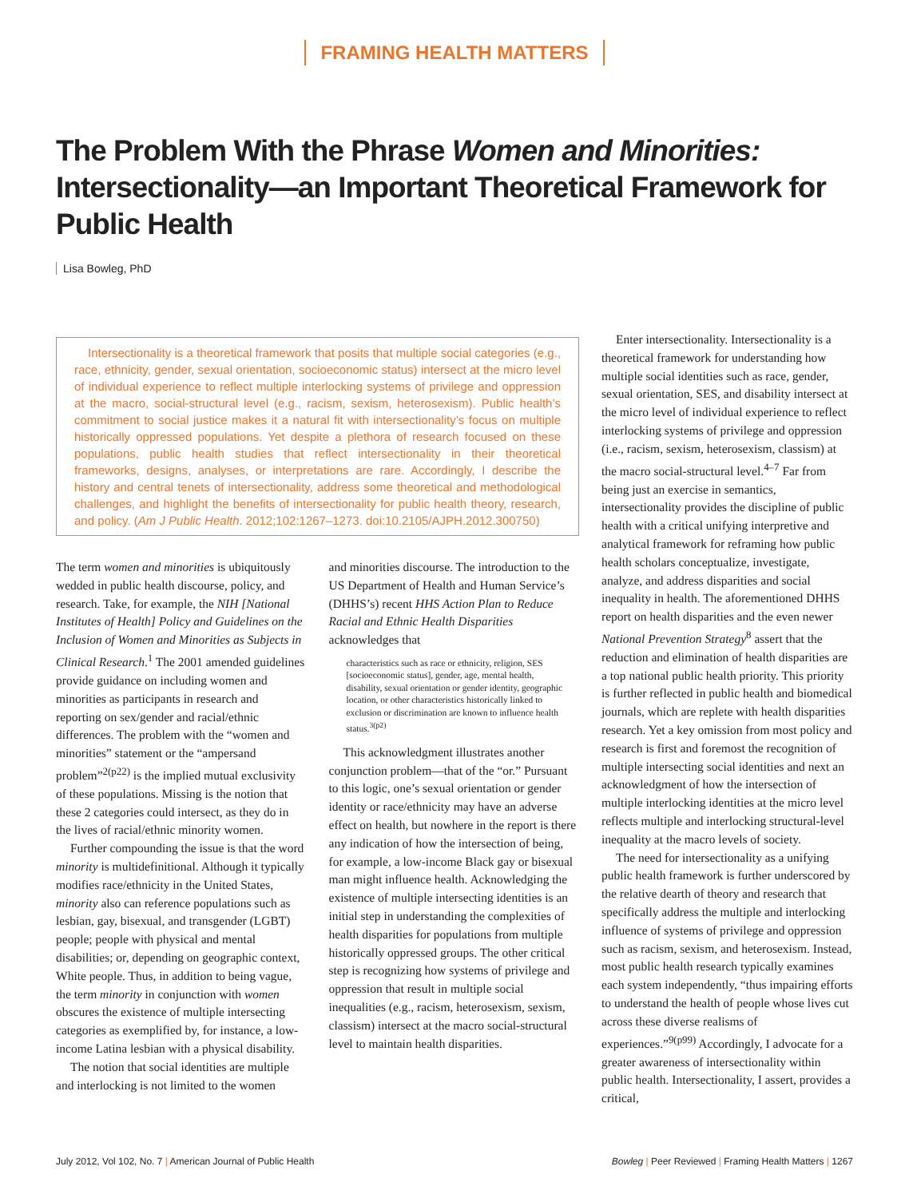FRAMING HEALTH MATTERS
The Problem With the Phrase Women and Minorities: Intersectionality—an Important Theoretical Framework for Public Health
Lisa Bowleg, PhD
Intersectionality is a theoretical framework that posits that multiple social categories (e.g., race, ethnicity, gender, sexual orientation, socioeconomic status) intersect at the micro level of individual experience to reflect multiple interlocking systems of privilege and oppression at the macro, social-structural level (e.g., racism, sexism, heterosexism). Public health’s commitment to social justice makes it a natural fit with intersectionality’s focus on multiple historically oppressed populations. Yet despite a plethora of research focused on these populations, public health studies that reflect intersectionality in their theoretical frameworks, designs, analyses, or interpretations are rare. Accordingly, I describe the history and central tenets of intersectionality, address some theoretical and methodological challenges, and highlight the benefits of intersectionality for public health theory, research, and policy. (Am J Public Health. 2012;102:1267–1273. doi:10.2105/AJPH.2012.300750)
The term women and minorities is ubiquitously wedded in public health discourse, policy, and research. Take, for example, the NIH [National Institutes of Health] Policy and Guidelines on the Inclusion of Women and Minorities as Subjects in Clinical Research.<sup>1</sup> The 2001 amended guidelines provide guidance on including women and minorities as participants in research and reporting on sex/gender and racial/ethnic differences. The problem with the “women and minorities” statement or the “ampersand problem”<sup>2(p22)</sup> is the implied mutual exclusivity of these populations. Missing is the notion that these 2 categories could intersect, as they do in the lives of racial/ethnic minority women.
Further compounding the issue is that the word minority is multidefinitional. Although it typically modifies race/ethnicity in the United States, minority also can reference populations such as lesbian, gay, bisexual, and transgender (LGBT) people; people with physical and mental disabilities; or, depending on geographic context, White people. Thus, in addition to being vague, the term minority in conjunction with women obscures the existence of multiple intersecting categories as exemplified by, for instance, a low-income Latina lesbian with a physical disability.
The notion that social identities are multiple and interlocking is not limited to the women
and minorities discourse. The introduction to the US Department of Health and Human Service’s (DHHS’s) recent HHS Action Plan to Reduce Racial and Ethnic Health Disparities acknowledges that
characteristics such as race or ethnicity, religion, SES [socioeconomic status], gender, age, mental health, disability, sexual orientation or gender identity, geographic location, or other characteristics historically linked to exclusion or discrimination are known to influence health status.<sup>3(p2)</sup>
This acknowledgment illustrates another conjunction problem—that of the “or.” Pursuant to this logic, one’s sexual orientation or gender identity or race/ethnicity may have an adverse effect on health, but nowhere in the report is there any indication of how the intersection of being, for example, a low-income Black gay or bisexual man might influence health. Acknowledging the existence of multiple intersecting identities is an initial step in understanding the complexities of health disparities for populations from multiple historically oppressed groups. The other critical step is recognizing how systems of privilege and oppression that result in multiple social inequalities (e.g., racism, heterosexism, sexism, classism) intersect at the macro social-structural level to maintain health disparities.
Enter intersectionality. Intersectionality is a theoretical framework for understanding how multiple social identities such as race, gender, sexual orientation, SES, and disability intersect at the micro level of individual experience to reflect interlocking systems of privilege and oppression (i.e., racism, sexism, heterosexism, classism) at the macro social-structural level.<sup>4–7</sup> Far from being just an exercise in semantics, intersectionality provides the discipline of public health with a critical unifying interpretive and analytical framework for reframing how public health scholars conceptualize, investigate, analyze, and address disparities and social inequality in health. The aforementioned DHHS report on health disparities and the even newer National Prevention Strategy<sup>8</sup> assert that the reduction and elimination of health disparities are a top national public health priority. This priority is further reflected in public health and biomedical journals, which are replete with health disparities research. Yet a key omission from most policy and research is first and foremost the recognition of multiple intersecting social identities and next an acknowledgment of how the intersection of multiple interlocking identities at the micro level reflects multiple and interlocking structural-level inequality at the macro levels of society.
The need for intersectionality as a unifying public health framework is further underscored by the relative dearth of theory and research that specifically address the multiple and interlocking influence of systems of privilege and oppression such as racism, sexism, and heterosexism. Instead, most public health research typically examines each system independently, “thus impairing efforts to understand the health of people whose lives cut across these diverse realisms of experiences.”<sup>9(p99)</sup> Accordingly, I advocate for a greater awareness of intersectionality within public health. Intersectionality, I assert, provides a critical,
July 2012, Vol 102, No. 7 | American Journal of Public Health Bowleg | Peer Reviewed | Framing Health Matters | 1267